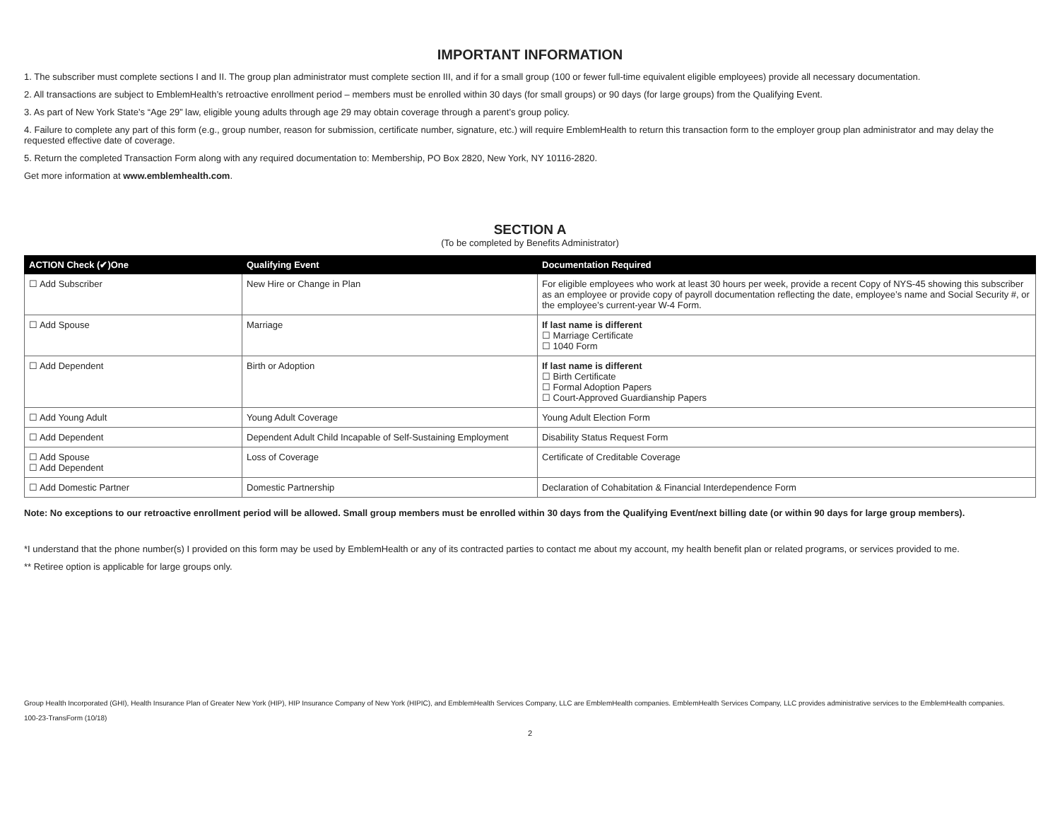IMPORTANT INFORMATION
1. The subscriber must complete sections I and II. The group plan administrator must complete section III, and if for a small group (100 or fewer full-time equivalent eligible employees) provide all necessary documentation.
2. All transactions are subject to EmblemHealth’s retroactive enrollment period – members must be enrolled within 30 days (for small groups) or 90 days (for large groups) from the Qualifying Event.
3. As part of New York State’s “Age 29” law, eligible young adults through age 29 may obtain coverage through a parent’s group policy.
4. Failure to complete any part of this form (e.g., group number, reason for submission, certificate number, signature, etc.) will require EmblemHealth to return this transaction form to the employer group plan administrator and may delay the requested effective date of coverage.
5. Return the completed Transaction Form along with any required documentation to: Membership, PO Box 2820, New York, NY 10116-2820.
Get more information at www.emblemhealth.com.
SECTION A
(To be completed by Benefits Administrator)
| ACTION Check (✔)One | Qualifying Event | Documentation Required |
| --- | --- | --- |
| ☐ Add Subscriber | New Hire or Change in Plan | For eligible employees who work at least 30 hours per week, provide a recent Copy of NYS-45 showing this subscriber as an employee or provide copy of payroll documentation reflecting the date, employee’s name and Social Security #, or the employee’s current-year W-4 Form. |
| ☐ Add Spouse | Marriage | If last name is different ☐ Marriage Certificate ☐ 1040 Form |
| ☐ Add Dependent | Birth or Adoption | If last name is different ☐ Birth Certificate ☐ Formal Adoption Papers ☐ Court-Approved Guardianship Papers |
| ☐ Add Young Adult | Young Adult Coverage | Young Adult Election Form |
| ☐ Add Dependent | Dependent Adult Child Incapable of Self-Sustaining Employment | Disability Status Request Form |
| ☐ Add Spouse ☐ Add Dependent | Loss of Coverage | Certificate of Creditable Coverage |
| ☐ Add Domestic Partner | Domestic Partnership | Declaration of Cohabitation & Financial Interdependence Form |
Note: No exceptions to our retroactive enrollment period will be allowed. Small group members must be enrolled within 30 days from the Qualifying Event/next billing date (or within 90 days for large group members).
*I understand that the phone number(s) I provided on this form may be used by EmblemHealth or any of its contracted parties to contact me about my account, my health benefit plan or related programs, or services provided to me.
** Retiree option is applicable for large groups only.
Group Health Incorporated (GHI), Health Insurance Plan of Greater New York (HIP), HIP Insurance Company of New York (HIPIC), and EmblemHealth Services Company, LLC are EmblemHealth companies. EmblemHealth Services Company, LLC provides administrative services to the EmblemHealth companies.
100-23-TransForm (10/18)
2